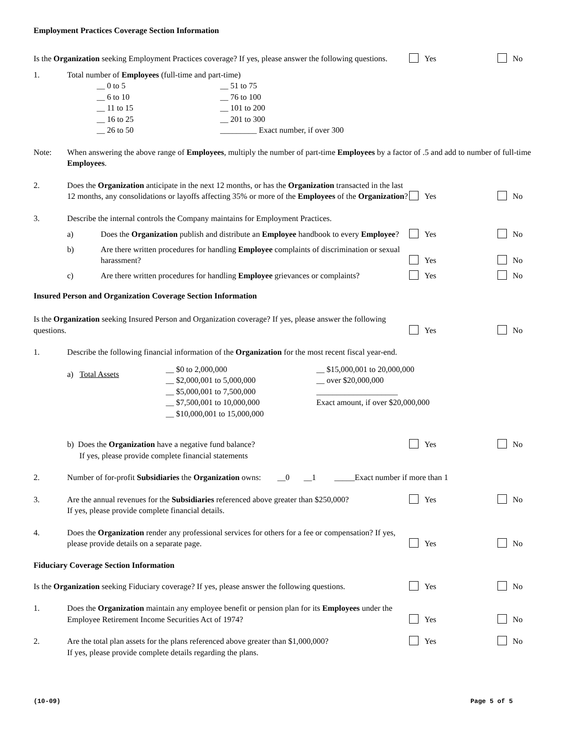Employment Practices Coverage Section Information
Is the Organization seeking Employment Practices coverage? If yes, please answer the following questions.
Yes No
1. Total number of Employees (full-time and part-time)
__ 0 to 5
__ 6 to 10
__ 11 to 15
__ 16 to 25
__ 26 to 50
__ 51 to 75
__ 76 to 100
__ 101 to 200
__ 201 to 300
_________ Exact number, if over 300
Note: When answering the above range of Employees, multiply the number of part-time Employees by a factor of .5 and add to number of full-time Employees.
2.
Does the Organization anticipate in the next 12 months, or has the Organization transacted in the last 12 months, any consolidations or layoffs affecting 35% or more of the Employees of the Organization?
Yes No
3.
Describe the internal controls the Company maintains for Employment Practices.
a)
Does the Organization publish and distribute an Employee handbook to every Employee?
Yes No
b)
Are there written procedures for handling Employee complaints of discrimination or sexual harassment?
Yes No
c)
Are there written procedures for handling Employee grievances or complaints?
Yes No
Insured Person and Organization Coverage Section Information
Is the Organization seeking Insured Person and Organization coverage? If yes, please answer the following questions.
Yes No
1.
Describe the following financial information of the Organization for the most recent fiscal year-end.
a) Total Assets
__ $0 to 2,000,000
__ $2,000,001 to 5,000,000
__ $5,000,001 to 7,500,000
__ $7,500,001 to 10,000,000
__ $10,000,001 to 15,000,000
__ $15,000,001 to 20,000,000
__ over $20,000,000
____________________
Exact amount, if over $20,000,000
b) Does the Organization have a negative fund balance?
If yes, please provide complete financial statements
Yes No
2.
Number of for-profit Subsidiaries the Organization owns: __0 __1 _____Exact number if more than 1
3. Are the annual revenues for the Subsidiaries referenced above greater than $250,000?
If yes, please provide complete financial details.
Yes No
4.
Does the Organization render any professional services for others for a fee or compensation? If yes, please provide details on a separate page.
Yes No
Fiduciary Coverage Section Information
Is the Organization seeking Fiduciary coverage? If yes, please answer the following questions.
Yes No
1.
Does the Organization maintain any employee benefit or pension plan for its Employees under the Employee Retirement Income Securities Act of 1974?
Yes No
2. Are the total plan assets for the plans referenced above greater than $1,000,000?
If yes, please provide complete details regarding the plans.
Yes No
(10-09) Page 5 of 5